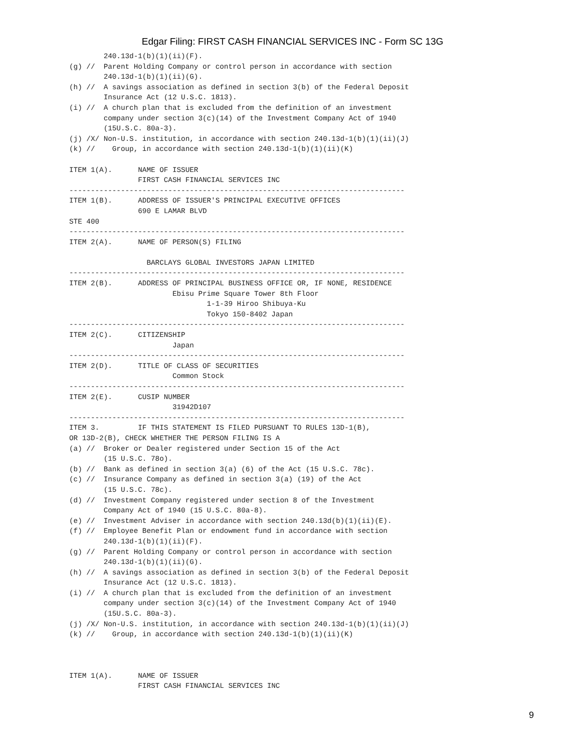Edgar Filing: FIRST CASH FINANCIAL SERVICES INC - Form SC 13G
        240.13d-1(b)(1)(ii)(F).
(g) //  Parent Holding Company or control person in accordance with section
        240.13d-1(b)(1)(ii)(G).
(h) //  A savings association as defined in section 3(b) of the Federal Deposit
        Insurance Act (12 U.S.C. 1813).
(i) //  A church plan that is excluded from the definition of an investment
        company under section 3(c)(14) of the Investment Company Act of 1940
        (15U.S.C. 80a-3).
(j) /X/ Non-U.S. institution, in accordance with section 240.13d-1(b)(1)(ii)(J)
(k) //    Group, in accordance with section 240.13d-1(b)(1)(ii)(K)

ITEM 1(A).      NAME OF ISSUER
                FIRST CASH FINANCIAL SERVICES INC
------------------------------------------------------------------------------
ITEM 1(B).      ADDRESS OF ISSUER'S PRINCIPAL EXECUTIVE OFFICES
                690 E LAMAR BLVD
STE 400
------------------------------------------------------------------------------
ITEM 2(A).      NAME OF PERSON(S) FILING

                  BARCLAYS GLOBAL INVESTORS JAPAN LIMITED
------------------------------------------------------------------------------
ITEM 2(B).      ADDRESS OF PRINCIPAL BUSINESS OFFICE OR, IF NONE, RESIDENCE
                        Ebisu Prime Square Tower 8th Floor
                                1-1-39 Hiroo Shibuya-Ku
                                Tokyo 150-8402 Japan
------------------------------------------------------------------------------
ITEM 2(C).      CITIZENSHIP
                        Japan
------------------------------------------------------------------------------
ITEM 2(D).      TITLE OF CLASS OF SECURITIES
                        Common Stock
------------------------------------------------------------------------------
ITEM 2(E).      CUSIP NUMBER
                        31942D107
------------------------------------------------------------------------------
ITEM 3.         IF THIS STATEMENT IS FILED PURSUANT TO RULES 13D-1(B),
OR 13D-2(B), CHECK WHETHER THE PERSON FILING IS A
(a) //  Broker or Dealer registered under Section 15 of the Act
        (15 U.S.C. 78o).
(b) //  Bank as defined in section 3(a) (6) of the Act (15 U.S.C. 78c).
(c) //  Insurance Company as defined in section 3(a) (19) of the Act
        (15 U.S.C. 78c).
(d) //  Investment Company registered under section 8 of the Investment
        Company Act of 1940 (15 U.S.C. 80a-8).
(e) //  Investment Adviser in accordance with section 240.13d(b)(1)(ii)(E).
(f) //  Employee Benefit Plan or endowment fund in accordance with section
        240.13d-1(b)(1)(ii)(F).
(g) //  Parent Holding Company or control person in accordance with section
        240.13d-1(b)(1)(ii)(G).
(h) //  A savings association as defined in section 3(b) of the Federal Deposit
        Insurance Act (12 U.S.C. 1813).
(i) //  A church plan that is excluded from the definition of an investment
        company under section 3(c)(14) of the Investment Company Act of 1940
        (15U.S.C. 80a-3).
(j) /X/ Non-U.S. institution, in accordance with section 240.13d-1(b)(1)(ii)(J)
(k) //    Group, in accordance with section 240.13d-1(b)(1)(ii)(K)



ITEM 1(A).      NAME OF ISSUER
                FIRST CASH FINANCIAL SERVICES INC
9